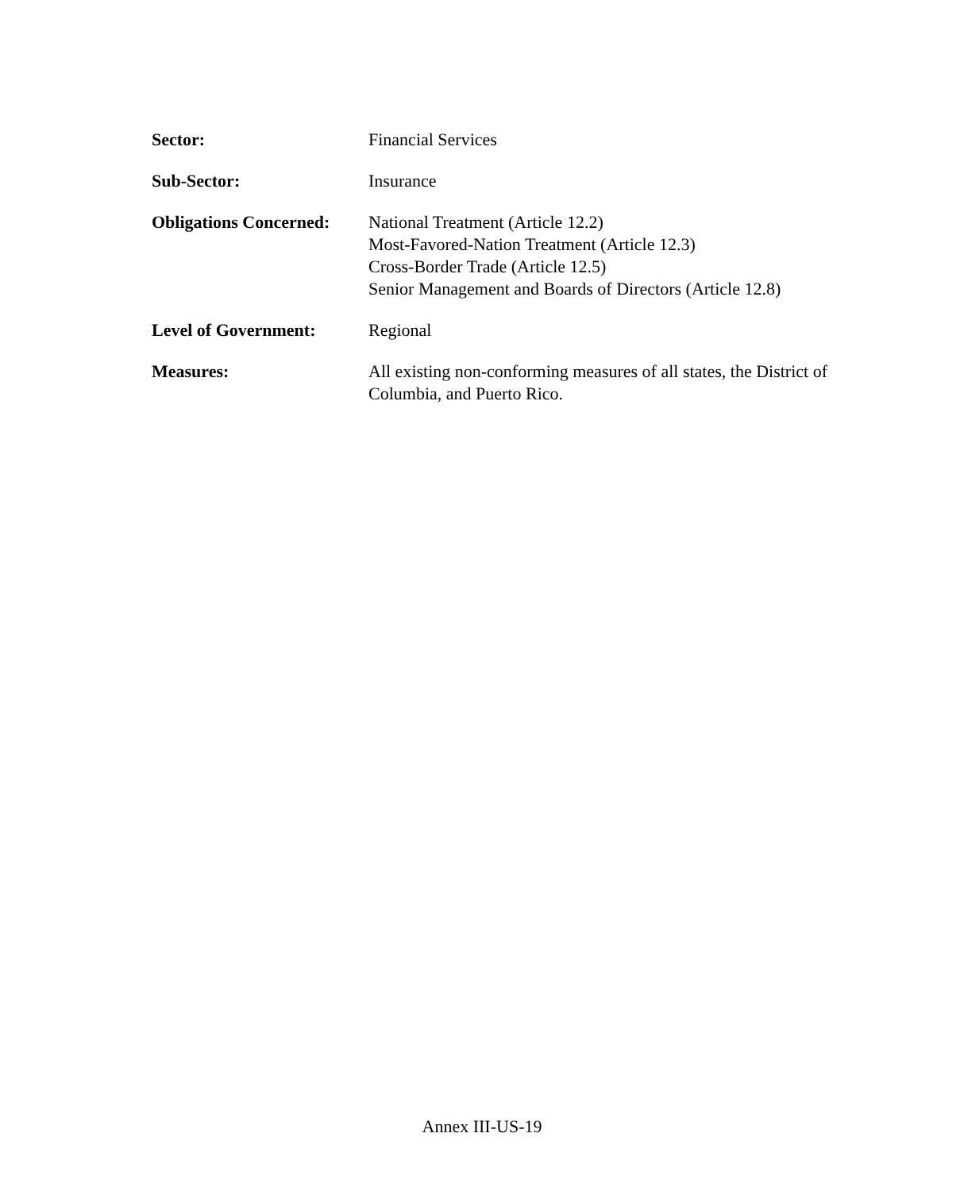Sector: Financial Services
Sub-Sector: Insurance
Obligations Concerned:
National Treatment (Article 12.2)
Most-Favored-Nation Treatment (Article 12.3)
Cross-Border Trade (Article 12.5)
Senior Management and Boards of Directors (Article 12.8)
Level of Government: Regional
Measures: All existing non-conforming measures of all states, the District of Columbia, and Puerto Rico.
Annex III-US-19